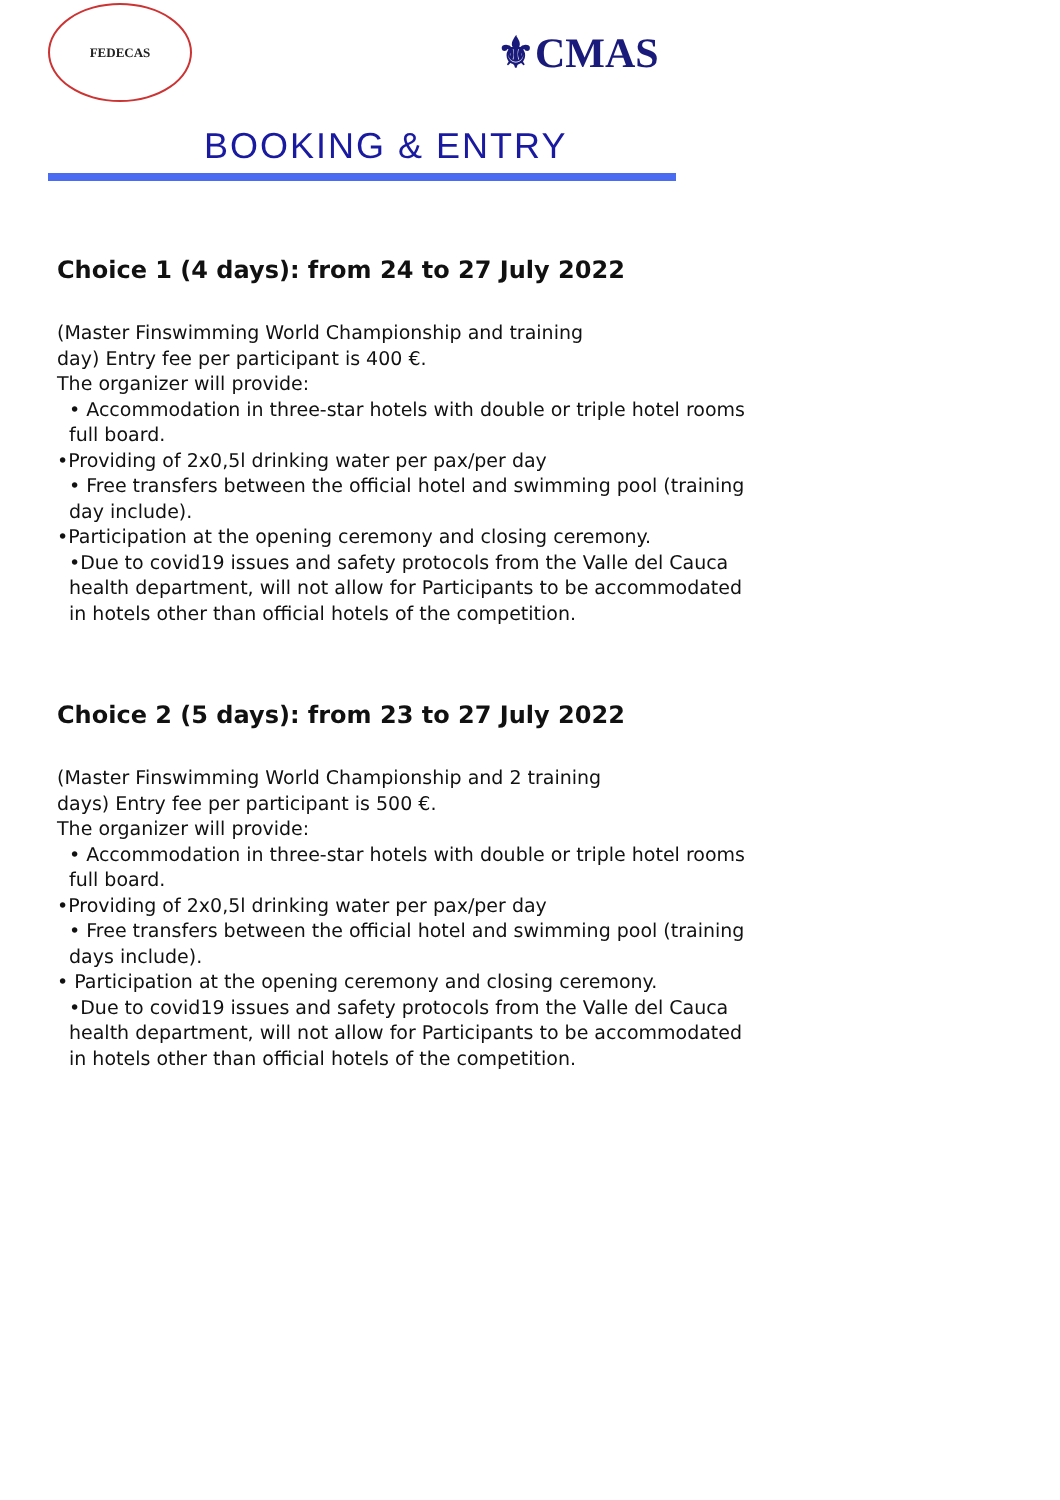FEDECAS
⚜CMAS
BOOKING & ENTRY
Choice 1 (4 days): from 24 to 27 July 2022
(Master Finswimming World Championship and training
day) Entry fee per participant is 400 €.
The organizer will provide:
• Accommodation in three-star hotels with double or triple hotel rooms full board.
•Providing of 2x0,5l drinking water per pax/per day
• Free transfers between the official hotel and swimming pool (training day include).
•Participation at the opening ceremony and closing ceremony.
•Due to covid19 issues and safety protocols from the Valle del Cauca health department, will not allow for Participants to be accommodated in hotels other than official hotels of the competition.
Choice 2 (5 days): from 23 to 27 July 2022
(Master Finswimming World Championship and 2 training
days) Entry fee per participant is 500 €.
The organizer will provide:
• Accommodation in three-star hotels with double or triple hotel rooms full board.
•Providing of 2x0,5l drinking water per pax/per day
• Free transfers between the official hotel and swimming pool (training days include).
• Participation at the opening ceremony and closing ceremony.
•Due to covid19 issues and safety protocols from the Valle del Cauca health department, will not allow for Participants to be accommodated in hotels other than official hotels of the competition.